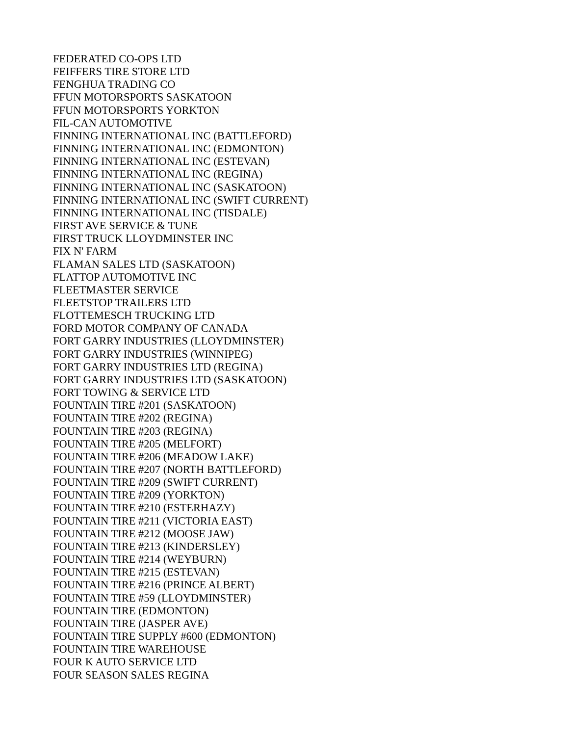FEDERATED CO-OPS LTD
FEIFFERS TIRE STORE LTD
FENGHUA TRADING CO
FFUN MOTORSPORTS SASKATOON
FFUN MOTORSPORTS YORKTON
FIL-CAN AUTOMOTIVE
FINNING INTERNATIONAL INC (BATTLEFORD)
FINNING INTERNATIONAL INC (EDMONTON)
FINNING INTERNATIONAL INC (ESTEVAN)
FINNING INTERNATIONAL INC (REGINA)
FINNING INTERNATIONAL INC (SASKATOON)
FINNING INTERNATIONAL INC (SWIFT CURRENT)
FINNING INTERNATIONAL INC (TISDALE)
FIRST AVE SERVICE & TUNE
FIRST TRUCK LLOYDMINSTER INC
FIX N' FARM
FLAMAN SALES LTD (SASKATOON)
FLATTOP AUTOMOTIVE INC
FLEETMASTER SERVICE
FLEETSTOP TRAILERS LTD
FLOTTEMESCH TRUCKING LTD
FORD MOTOR COMPANY OF CANADA
FORT GARRY INDUSTRIES (LLOYDMINSTER)
FORT GARRY INDUSTRIES (WINNIPEG)
FORT GARRY INDUSTRIES LTD (REGINA)
FORT GARRY INDUSTRIES LTD (SASKATOON)
FORT TOWING & SERVICE LTD
FOUNTAIN TIRE #201 (SASKATOON)
FOUNTAIN TIRE #202 (REGINA)
FOUNTAIN TIRE #203 (REGINA)
FOUNTAIN TIRE #205 (MELFORT)
FOUNTAIN TIRE #206 (MEADOW LAKE)
FOUNTAIN TIRE #207 (NORTH BATTLEFORD)
FOUNTAIN TIRE #209 (SWIFT CURRENT)
FOUNTAIN TIRE #209 (YORKTON)
FOUNTAIN TIRE #210 (ESTERHAZY)
FOUNTAIN TIRE #211 (VICTORIA EAST)
FOUNTAIN TIRE #212 (MOOSE JAW)
FOUNTAIN TIRE #213 (KINDERSLEY)
FOUNTAIN TIRE #214 (WEYBURN)
FOUNTAIN TIRE #215 (ESTEVAN)
FOUNTAIN TIRE #216 (PRINCE ALBERT)
FOUNTAIN TIRE #59 (LLOYDMINSTER)
FOUNTAIN TIRE (EDMONTON)
FOUNTAIN TIRE (JASPER AVE)
FOUNTAIN TIRE SUPPLY #600 (EDMONTON)
FOUNTAIN TIRE WAREHOUSE
FOUR K AUTO SERVICE LTD
FOUR SEASON SALES REGINA